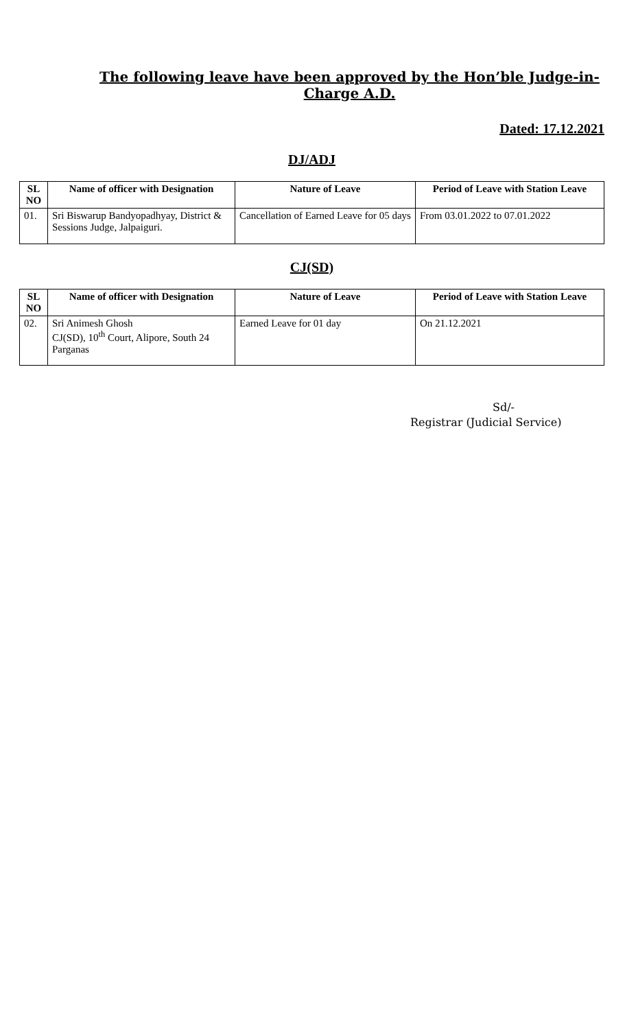The following leave have been approved by the Hon’ble Judge-in-Charge A.D.
Dated: 17.12.2021
DJ/ADJ
| SL NO | Name of officer with Designation | Nature of Leave | Period of Leave with Station Leave |
| --- | --- | --- | --- |
| 01. | Sri Biswarup Bandyopadhyay, District & Sessions Judge, Jalpaiguri. | Cancellation of Earned Leave for 05 days | From 03.01.2022 to 07.01.2022 |
CJ(SD)
| SL NO | Name of officer with Designation | Nature of Leave | Period of Leave with Station Leave |
| --- | --- | --- | --- |
| 02. | Sri Animesh Ghosh CJ(SD), 10<sup>th</sup> Court, Alipore, South 24 Parganas | Earned Leave for 01 day | On 21.12.2021 |
Sd/-
Registrar (Judicial Service)